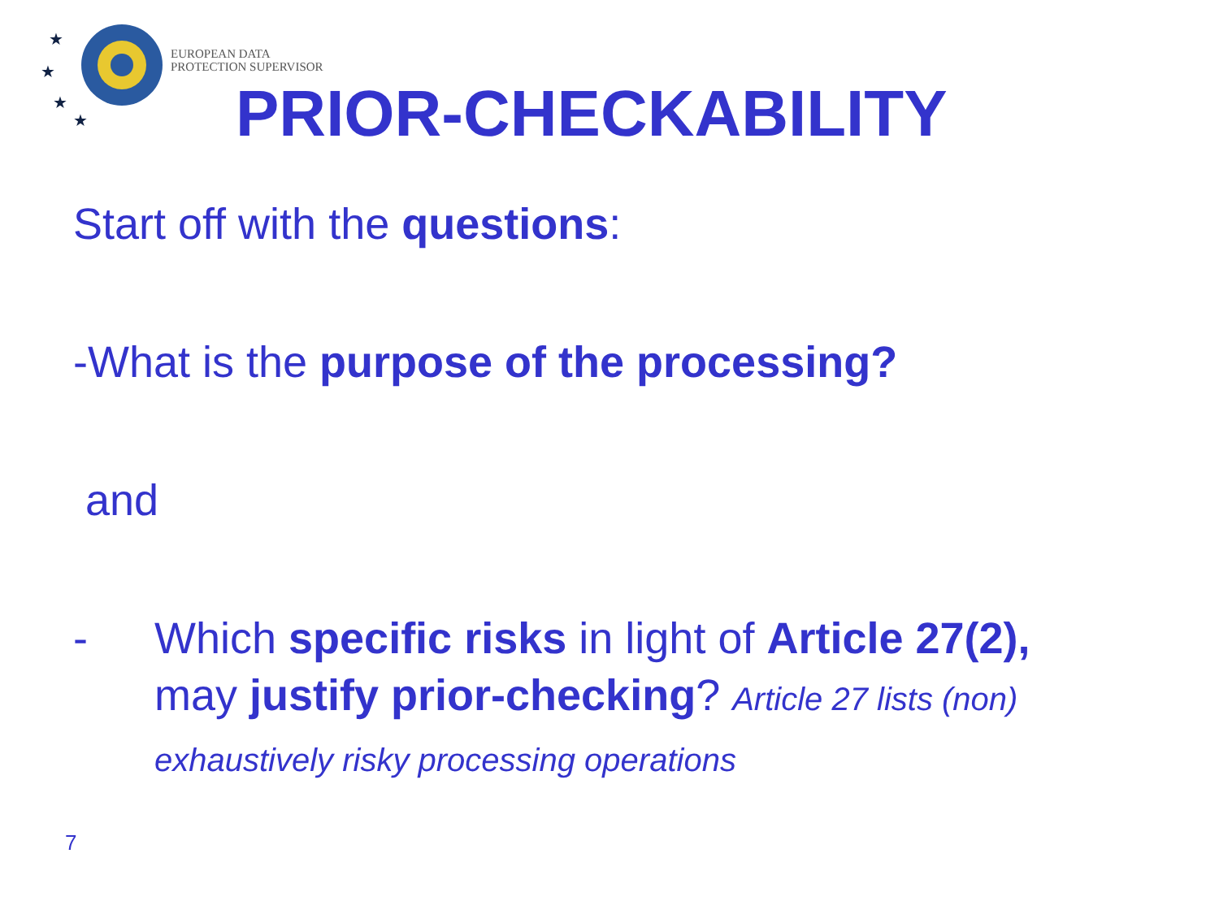★
★
★
★
EUROPEAN DATA
PROTECTION SUPERVISOR
PRIOR-CHECKABILITY
Start off with the questions:
-What is the purpose of the processing?
and
- Which specific risks in light of Article 27(2), may justify prior-checking? Article 27 lists (non) exhaustively risky processing operations
7